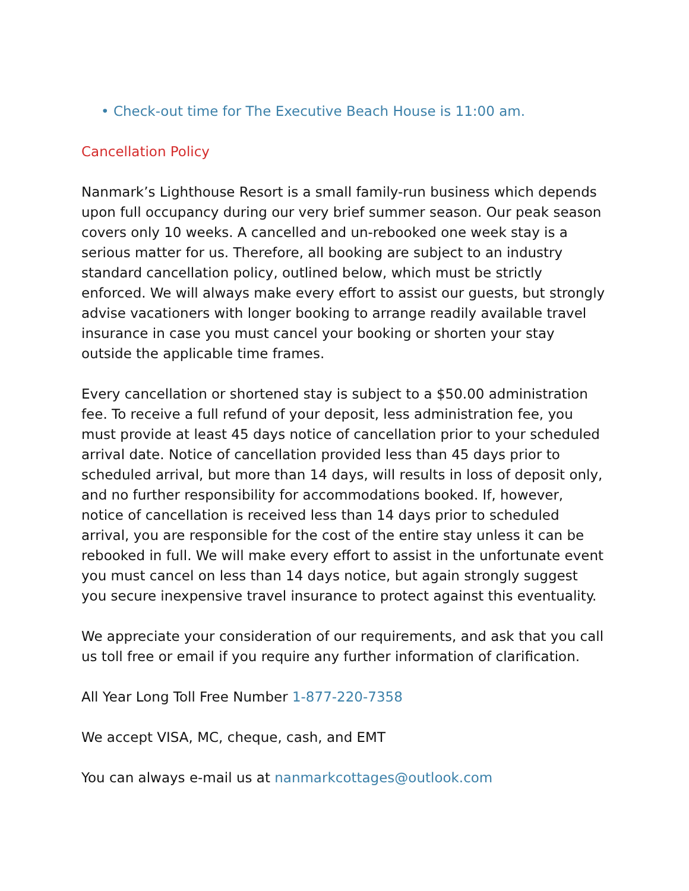• Check-out time for The Executive Beach House is 11:00 am.
Cancellation Policy
Nanmark’s Lighthouse Resort is a small family-run business which depends upon full occupancy during our very brief summer season. Our peak season covers only 10 weeks. A cancelled and un-rebooked one week stay is a serious matter for us. Therefore, all booking are subject to an industry standard cancellation policy, outlined below, which must be strictly enforced. We will always make every effort to assist our guests, but strongly advise vacationers with longer booking to arrange readily available travel insurance in case you must cancel your booking or shorten your stay outside the applicable time frames.
Every cancellation or shortened stay is subject to a $50.00 administration fee. To receive a full refund of your deposit, less administration fee, you must provide at least 45 days notice of cancellation prior to your scheduled arrival date. Notice of cancellation provided less than 45 days prior to scheduled arrival, but more than 14 days, will results in loss of deposit only, and no further responsibility for accommodations booked. If, however, notice of cancellation is received less than 14 days prior to scheduled arrival, you are responsible for the cost of the entire stay unless it can be rebooked in full. We will make every effort to assist in the unfortunate event you must cancel on less than 14 days notice, but again strongly suggest you secure inexpensive travel insurance to protect against this eventuality.
We appreciate your consideration of our requirements, and ask that you call us toll free or email if you require any further information of clarification.
All Year Long Toll Free Number 1-877-220-7358
We accept VISA, MC, cheque, cash, and EMT
You can always e-mail us at nanmarkcottages@outlook.com